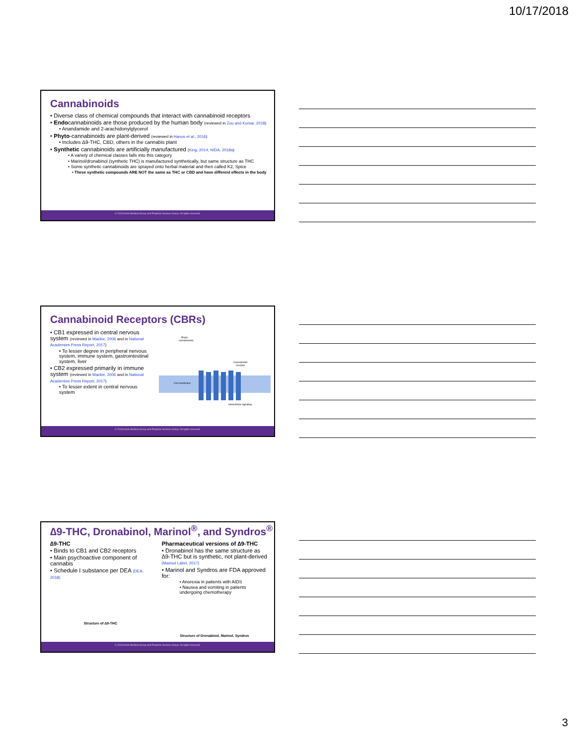10/17/2018
Cannabinoids
• Diverse class of chemical compounds that interact with cannabinoid receptors
• Endocannabinoids are those produced by the human body (reviewed in Zou and Kumar, 2018)
• Anandamide and 2-arachidonylglycerol
• Phyto-cannabinoids are plant-derived (reviewed in Hanus et al., 2016)
• Includes Δ9-THC, CBD, others in the cannabis plant
• Synthetic cannabinoids are artificially manufactured (King, 2014; NIDA, 2018a)
• A variety of chemical classes falls into this category
• Marinol/dronabinol (synthetic THC) is manufactured synthetically, but same structure as THC
• Some synthetic cannabinoids are sprayed onto herbal material and then called K2, Spice
• These synthetic compounds ARE NOT the same as THC or CBD and have different effects in the body
© 2018 Areto Medical Group and Periphas Science Group. All rights reserved.
Cannabinoid Receptors (CBRs)
• CB1 expressed in central nervous system (reviewed in Mackie, 2006 and in National Academies Press Report, 2017)
• To lesser degree in peripheral nervous system, immune system, gastrointestinal system, liver
• CB2 expressed primarily in immune system (reviewed in Mackie, 2006 and in National Academies Press Report, 2017)
• To lesser extent in central nervous system
Phyto-
cannabinoids
Cell membrane
Cannabinoid
receptor
Intracellular signaling
© 2018 Areto Medical Group and Periphas Science Group. All rights reserved.
∆9-THC, Dronabinol, Marinol<sup>®</sup>, and Syndros<sup>®</sup>
∆9-THC
• Binds to CB1 and CB2 receptors
• Main psychoactive component of cannabis
• Schedule I substance per DEA (DEA, 2018)
Structure of Δ9-THC
Pharmaceutical versions of ∆9-THC
• Dronabinol has the same structure as ∆9-THC but is synthetic, not plant-derived (Marinol Label, 2017)
• Marinol and Syndros are FDA approved for:
• Anorexia in patients with AIDS
• Nausea and vomiting in patients undergoing chemotherapy
Structure of Dronabinol, Marinol, Syndros
© 2018 Areto Medical Group and Periphas Science Group. All rights reserved.
3